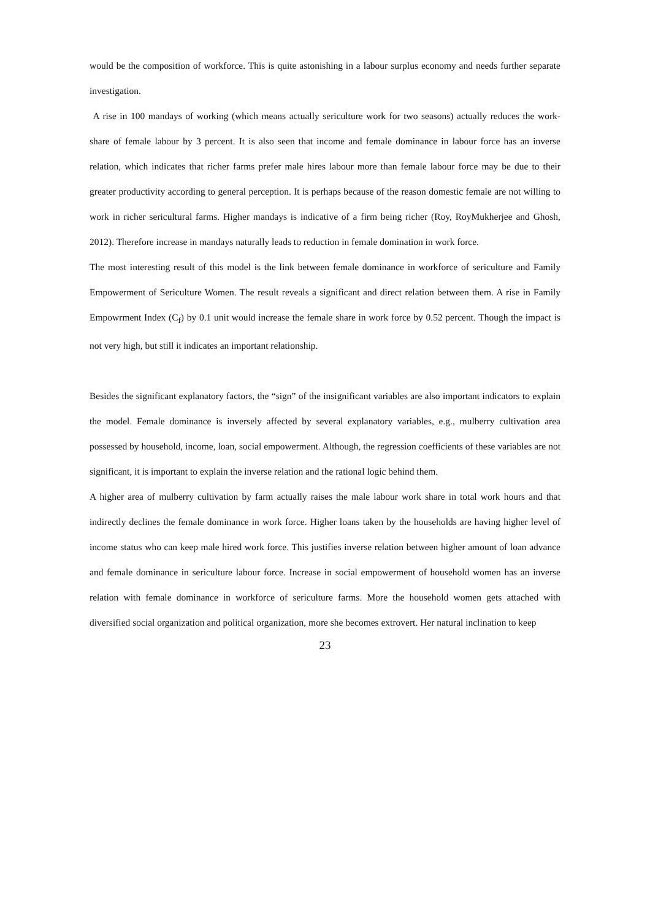would be the composition of workforce. This is quite astonishing in a labour surplus economy and needs further separate investigation.
A rise in 100 mandays of working (which means actually sericulture work for two seasons) actually reduces the work-share of female labour by 3 percent. It is also seen that income and female dominance in labour force has an inverse relation, which indicates that richer farms prefer male hires labour more than female labour force may be due to their greater productivity according to general perception. It is perhaps because of the reason domestic female are not willing to work in richer sericultural farms. Higher mandays is indicative of a firm being richer (Roy, RoyMukherjee and Ghosh, 2012). Therefore increase in mandays naturally leads to reduction in female domination in work force.
The most interesting result of this model is the link between female dominance in workforce of sericulture and Family Empowerment of Sericulture Women. The result reveals a significant and direct relation between them. A rise in Family Empowrment Index (C<sub>f</sub>) by 0.1 unit would increase the female share in work force by 0.52 percent. Though the impact is not very high, but still it indicates an important relationship.
Besides the significant explanatory factors, the “sign” of the insignificant variables are also important indicators to explain the model. Female dominance is inversely affected by several explanatory variables, e.g., mulberry cultivation area possessed by household, income, loan, social empowerment. Although, the regression coefficients of these variables are not significant, it is important to explain the inverse relation and the rational logic behind them.
A higher area of mulberry cultivation by farm actually raises the male labour work share in total work hours and that indirectly declines the female dominance in work force. Higher loans taken by the households are having higher level of income status who can keep male hired work force. This justifies inverse relation between higher amount of loan advance and female dominance in sericulture labour force. Increase in social empowerment of household women has an inverse relation with female dominance in workforce of sericulture farms. More the household women gets attached with diversified social organization and political organization, more she becomes extrovert. Her natural inclination to keep
23